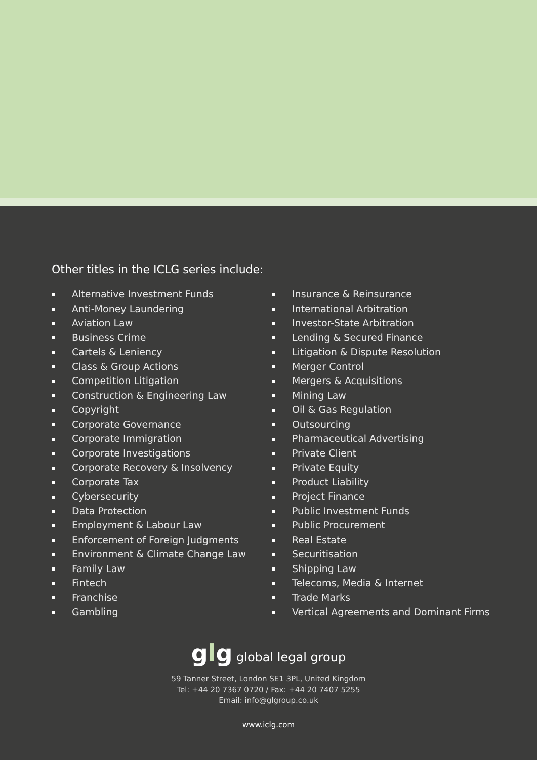Other titles in the ICLG series include:
Alternative Investment Funds
Anti-Money Laundering
Aviation Law
Business Crime
Cartels & Leniency
Class & Group Actions
Competition Litigation
Construction & Engineering Law
Copyright
Corporate Governance
Corporate Immigration
Corporate Investigations
Corporate Recovery & Insolvency
Corporate Tax
Cybersecurity
Data Protection
Employment & Labour Law
Enforcement of Foreign Judgments
Environment & Climate Change Law
Family Law
Fintech
Franchise
Gambling
Insurance & Reinsurance
International Arbitration
Investor-State Arbitration
Lending & Secured Finance
Litigation & Dispute Resolution
Merger Control
Mergers & Acquisitions
Mining Law
Oil & Gas Regulation
Outsourcing
Pharmaceutical Advertising
Private Client
Private Equity
Product Liability
Project Finance
Public Investment Funds
Public Procurement
Real Estate
Securitisation
Shipping Law
Telecoms, Media & Internet
Trade Marks
Vertical Agreements and Dominant Firms
glg global legal group
59 Tanner Street, London SE1 3PL, United Kingdom
Tel: +44 20 7367 0720 / Fax: +44 20 7407 5255
Email: info@glgroup.co.uk
www.iclg.com